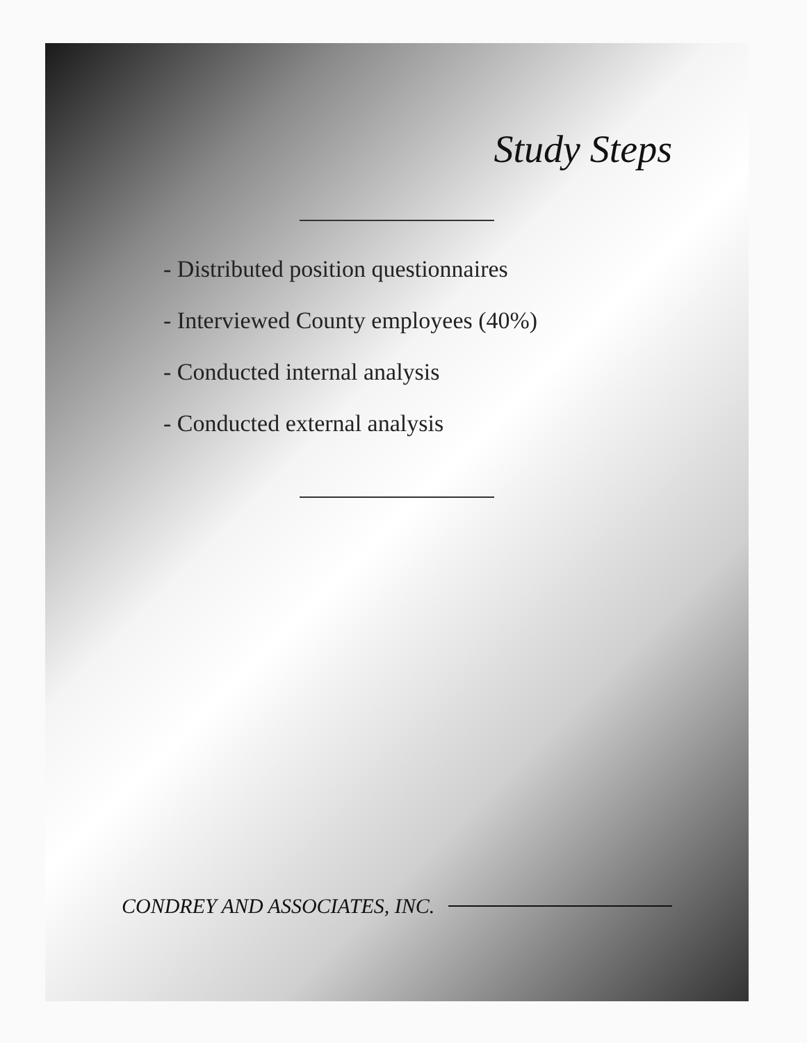Study Steps
- Distributed position questionnaires
- Interviewed County employees (40%)
- Conducted internal analysis
- Conducted external analysis
CONDREY AND ASSOCIATES, INC.